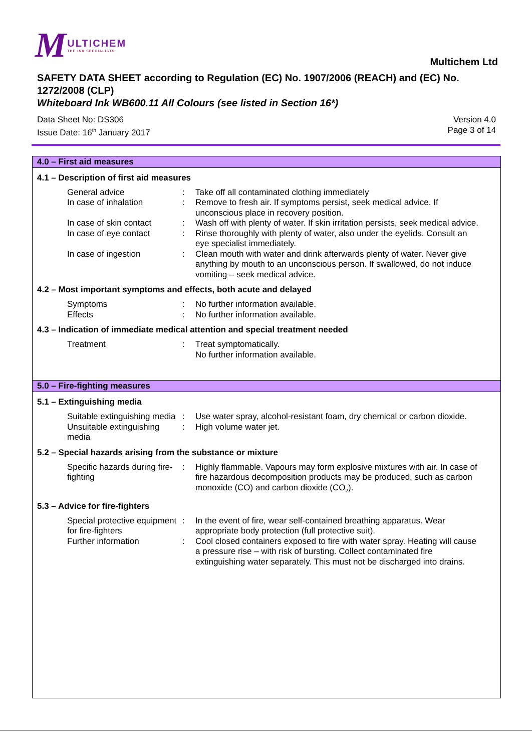M ULTICHEM
THE INK SPECIALISTS
Multichem Ltd
SAFETY DATA SHEET according to Regulation (EC) No. 1907/2006 (REACH) and (EC) No. 1272/2008 (CLP)
Whiteboard Ink WB600.11 All Colours (see listed in Section 16*)
Data Sheet No: DS306
Issue Date: 16<sup>th</sup> January 2017
Version 4.0
Page 3 of 14
4.0 – First aid measures
4.1 – Description of first aid measures
General advice : Take off all contaminated clothing immediately
In case of inhalation : Remove to fresh air. If symptoms persist, seek medical advice. If unconscious place in recovery position.
In case of skin contact
: Wash off with plenty of water. If skin irritation persists, seek medical advice.
In case of eye contact : Rinse thoroughly with plenty of water, also under the eyelids. Consult an eye specialist immediately.
In case of ingestion : Clean mouth with water and drink afterwards plenty of water. Never give anything by mouth to an unconscious person. If swallowed, do not induce vomiting – seek medical advice.
4.2 – Most important symptoms and effects, both acute and delayed
Symptoms : No further information available.
Effects : No further information available.
4.3 – Indication of immediate medical attention and special treatment needed
Treatment : Treat symptomatically.
No further information available.
5.0 – Fire-fighting measures
5.1 – Extinguishing media
Suitable extinguishing media
: Use water spray, alcohol-resistant foam, dry chemical or carbon dioxide.
Unsuitable extinguishing media
: High volume water jet.
5.2 – Special hazards arising from the substance or mixture
Specific hazards during fire-fighting
: Highly flammable. Vapours may form explosive mixtures with air. In case of fire hazardous decomposition products may be produced, such as carbon monoxide (CO) and carbon dioxide (CO<sub>2</sub>).
5.3 – Advice for fire-fighters
Special protective equipment for fire-fighters
: In the event of fire, wear self-contained breathing apparatus. Wear appropriate body protection (full protective suit).
Further information : Cool closed containers exposed to fire with water spray. Heating will cause a pressure rise – with risk of bursting. Collect contaminated fire extinguishing water separately. This must not be discharged into drains.